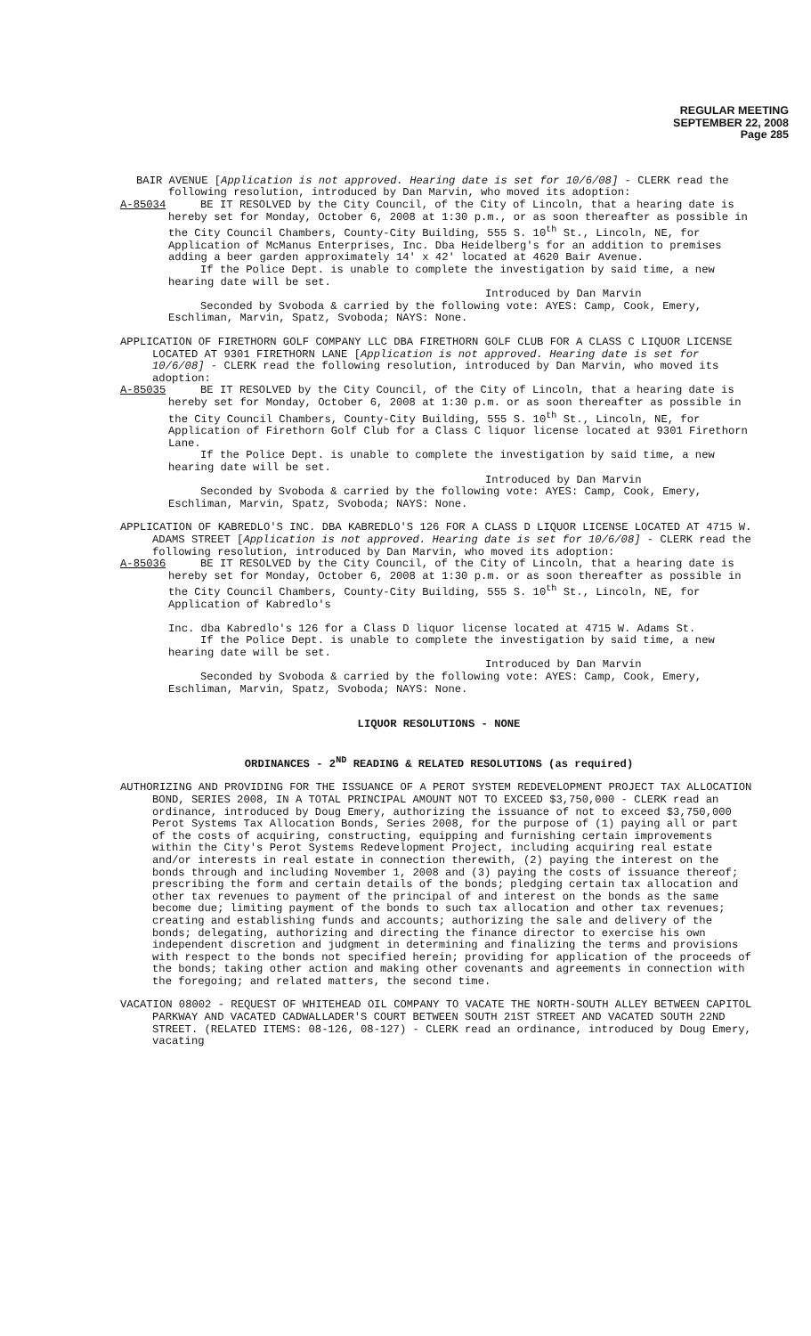REGULAR MEETING
SEPTEMBER 22, 2008
Page 285
BAIR AVENUE [Application is not approved. Hearing date is set for 10/6/08] - CLERK read the following resolution, introduced by Dan Marvin, who moved its adoption:
A-85034 BE IT RESOLVED by the City Council, of the City of Lincoln, that a hearing date is hereby set for Monday, October 6, 2008 at 1:30 p.m., or as soon thereafter as possible in the City Council Chambers, County-City Building, 555 S. 10<sup>th</sup> St., Lincoln, NE, for Application of McManus Enterprises, Inc. Dba Heidelberg's for an addition to premises adding a beer garden approximately 14' x 42' located at 4620 Bair Avenue.
If the Police Dept. is unable to complete the investigation by said time, a new hearing date will be set.
Introduced by Dan Marvin
Seconded by Svoboda & carried by the following vote: AYES: Camp, Cook, Emery, Eschliman, Marvin, Spatz, Svoboda; NAYS: None.
APPLICATION OF FIRETHORN GOLF COMPANY LLC DBA FIRETHORN GOLF CLUB FOR A CLASS C LIQUOR LICENSE LOCATED AT 9301 FIRETHORN LANE [Application is not approved. Hearing date is set for 10/6/08] - CLERK read the following resolution, introduced by Dan Marvin, who moved its adoption:
A-85035 BE IT RESOLVED by the City Council, of the City of Lincoln, that a hearing date is hereby set for Monday, October 6, 2008 at 1:30 p.m. or as soon thereafter as possible in the City Council Chambers, County-City Building, 555 S. 10<sup>th</sup> St., Lincoln, NE, for Application of Firethorn Golf Club for a Class C liquor license located at 9301 Firethorn Lane.
If the Police Dept. is unable to complete the investigation by said time, a new hearing date will be set.
Introduced by Dan Marvin
Seconded by Svoboda & carried by the following vote: AYES: Camp, Cook, Emery, Eschliman, Marvin, Spatz, Svoboda; NAYS: None.
APPLICATION OF KABREDLO'S INC. DBA KABREDLO'S 126 FOR A CLASS D LIQUOR LICENSE LOCATED AT 4715 W. ADAMS STREET [Application is not approved. Hearing date is set for 10/6/08] - CLERK read the following resolution, introduced by Dan Marvin, who moved its adoption:
A-85036 BE IT RESOLVED by the City Council, of the City of Lincoln, that a hearing date is hereby set for Monday, October 6, 2008 at 1:30 p.m. or as soon thereafter as possible in the City Council Chambers, County-City Building, 555 S. 10<sup>th</sup> St., Lincoln, NE, for Application of Kabredlo's
Inc. dba Kabredlo's 126 for a Class D liquor license located at 4715 W. Adams St.
If the Police Dept. is unable to complete the investigation by said time, a new hearing date will be set.
Introduced by Dan Marvin
Seconded by Svoboda & carried by the following vote: AYES: Camp, Cook, Emery, Eschliman, Marvin, Spatz, Svoboda; NAYS: None.
LIQUOR RESOLUTIONS - NONE
ORDINANCES - 2<sup>ND</sup> READING & RELATED RESOLUTIONS (as required)
AUTHORIZING AND PROVIDING FOR THE ISSUANCE OF A PEROT SYSTEM REDEVELOPMENT PROJECT TAX ALLOCATION BOND, SERIES 2008, IN A TOTAL PRINCIPAL AMOUNT NOT TO EXCEED $3,750,000 - CLERK read an ordinance, introduced by Doug Emery, authorizing the issuance of not to exceed $3,750,000 Perot Systems Tax Allocation Bonds, Series 2008, for the purpose of (1) paying all or part of the costs of acquiring, constructing, equipping and furnishing certain improvements within the City's Perot Systems Redevelopment Project, including acquiring real estate and/or interests in real estate in connection therewith, (2) paying the interest on the bonds through and including November 1, 2008 and (3) paying the costs of issuance thereof; prescribing the form and certain details of the bonds; pledging certain tax allocation and other tax revenues to payment of the principal of and interest on the bonds as the same become due; limiting payment of the bonds to such tax allocation and other tax revenues; creating and establishing funds and accounts; authorizing the sale and delivery of the bonds; delegating, authorizing and directing the finance director to exercise his own independent discretion and judgment in determining and finalizing the terms and provisions with respect to the bonds not specified herein; providing for application of the proceeds of the bonds; taking other action and making other covenants and agreements in connection with the foregoing; and related matters, the second time.
VACATION 08002 - REQUEST OF WHITEHEAD OIL COMPANY TO VACATE THE NORTH-SOUTH ALLEY BETWEEN CAPITOL PARKWAY AND VACATED CADWALLADER'S COURT BETWEEN SOUTH 21ST STREET AND VACATED SOUTH 22ND STREET. (RELATED ITEMS: 08-126, 08-127) - CLERK read an ordinance, introduced by Doug Emery, vacating